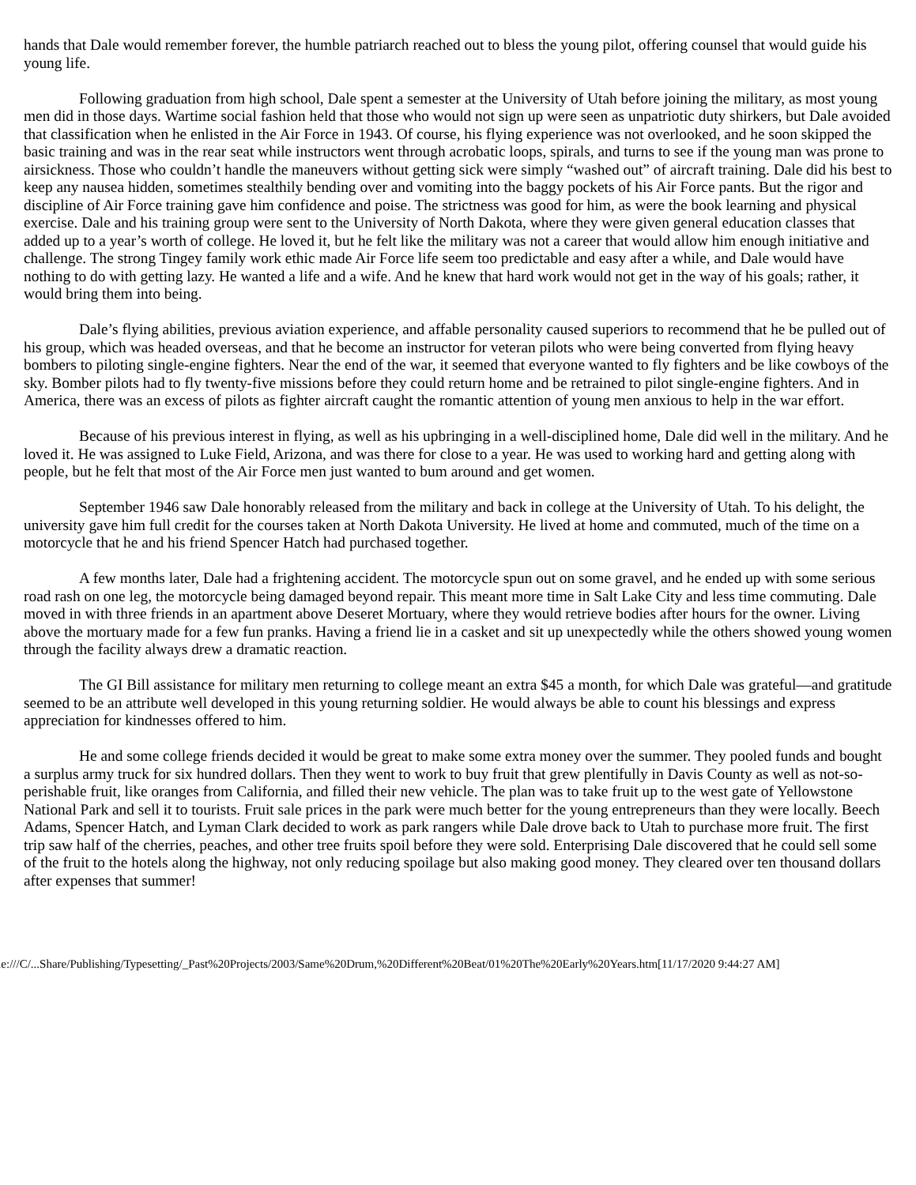hands that Dale would remember forever, the humble patriarch reached out to bless the young pilot, offering counsel that would guide his young life.
Following graduation from high school, Dale spent a semester at the University of Utah before joining the military, as most young men did in those days. Wartime social fashion held that those who would not sign up were seen as unpatriotic duty shirkers, but Dale avoided that classification when he enlisted in the Air Force in 1943. Of course, his flying experience was not overlooked, and he soon skipped the basic training and was in the rear seat while instructors went through acrobatic loops, spirals, and turns to see if the young man was prone to airsickness. Those who couldn’t handle the maneuvers without getting sick were simply “washed out” of aircraft training. Dale did his best to keep any nausea hidden, sometimes stealthily bending over and vomiting into the baggy pockets of his Air Force pants. But the rigor and discipline of Air Force training gave him confidence and poise. The strictness was good for him, as were the book learning and physical exercise. Dale and his training group were sent to the University of North Dakota, where they were given general education classes that added up to a year’s worth of college. He loved it, but he felt like the military was not a career that would allow him enough initiative and challenge. The strong Tingey family work ethic made Air Force life seem too predictable and easy after a while, and Dale would have nothing to do with getting lazy. He wanted a life and a wife. And he knew that hard work would not get in the way of his goals; rather, it would bring them into being.
Dale’s flying abilities, previous aviation experience, and affable personality caused superiors to recommend that he be pulled out of his group, which was headed overseas, and that he become an instructor for veteran pilots who were being converted from flying heavy bombers to piloting single-engine fighters. Near the end of the war, it seemed that everyone wanted to fly fighters and be like cowboys of the sky. Bomber pilots had to fly twenty-five missions before they could return home and be retrained to pilot single-engine fighters. And in America, there was an excess of pilots as fighter aircraft caught the romantic attention of young men anxious to help in the war effort.
Because of his previous interest in flying, as well as his upbringing in a well-disciplined home, Dale did well in the military. And he loved it. He was assigned to Luke Field, Arizona, and was there for close to a year. He was used to working hard and getting along with people, but he felt that most of the Air Force men just wanted to bum around and get women.
September 1946 saw Dale honorably released from the military and back in college at the University of Utah. To his delight, the university gave him full credit for the courses taken at North Dakota University. He lived at home and commuted, much of the time on a motorcycle that he and his friend Spencer Hatch had purchased together.
A few months later, Dale had a frightening accident. The motorcycle spun out on some gravel, and he ended up with some serious road rash on one leg, the motorcycle being damaged beyond repair. This meant more time in Salt Lake City and less time commuting. Dale moved in with three friends in an apartment above Deseret Mortuary, where they would retrieve bodies after hours for the owner. Living above the mortuary made for a few fun pranks. Having a friend lie in a casket and sit up unexpectedly while the others showed young women through the facility always drew a dramatic reaction.
The GI Bill assistance for military men returning to college meant an extra $45 a month, for which Dale was grateful—and gratitude seemed to be an attribute well developed in this young returning soldier. He would always be able to count his blessings and express appreciation for kindnesses offered to him.
He and some college friends decided it would be great to make some extra money over the summer. They pooled funds and bought a surplus army truck for six hundred dollars. Then they went to work to buy fruit that grew plentifully in Davis County as well as not-so-perishable fruit, like oranges from California, and filled their new vehicle. The plan was to take fruit up to the west gate of Yellowstone National Park and sell it to tourists. Fruit sale prices in the park were much better for the young entrepreneurs than they were locally. Beech Adams, Spencer Hatch, and Lyman Clark decided to work as park rangers while Dale drove back to Utah to purchase more fruit. The first trip saw half of the cherries, peaches, and other tree fruits spoil before they were sold. Enterprising Dale discovered that he could sell some of the fruit to the hotels along the highway, not only reducing spoilage but also making good money. They cleared over ten thousand dollars after expenses that summer!
file:///C/...Share/Publishing/Typesetting/_Past%20Projects/2003/Same%20Drum,%20Different%20Beat/01%20The%20Early%20Years.htm[11/17/2020 9:44:27 AM]